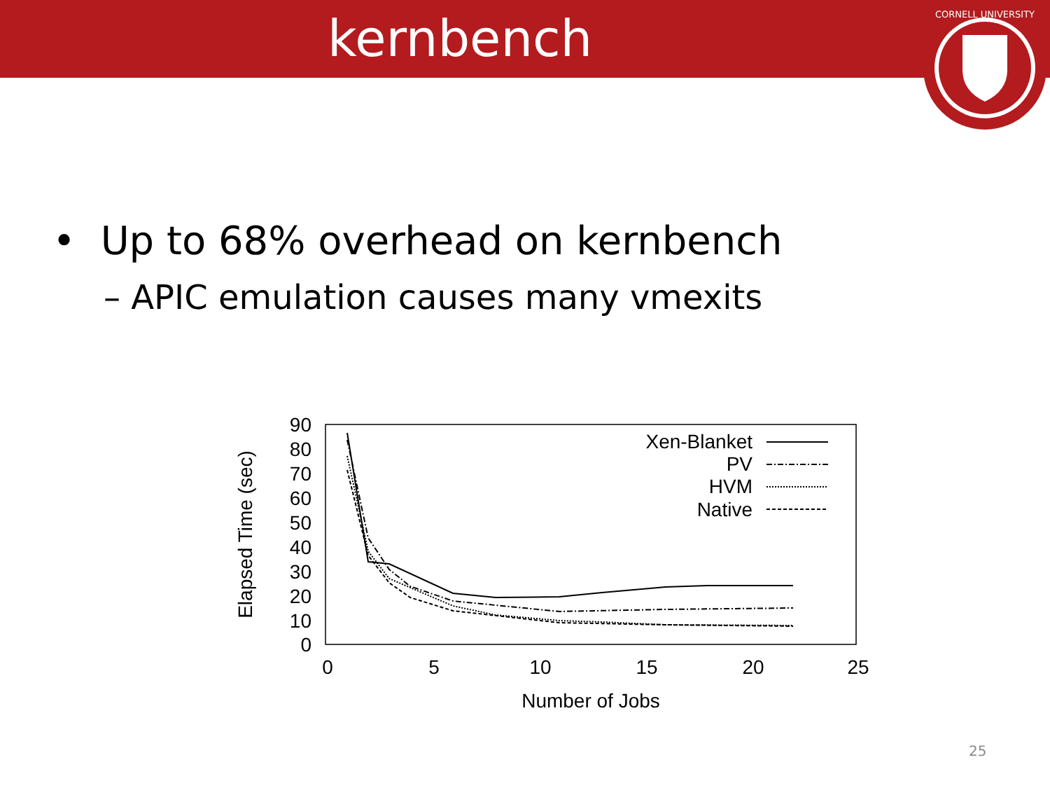kernbench
CORNELL UNIVERSITY
• Up to 68% overhead on kernbench
– APIC emulation causes many vmexits
90
80
70
60
50
40
30
20
10
0
0
5
10
15
20
25
Number of Jobs
Elapsed Time (sec)
Xen-Blanket
PV
HVM
Native
25